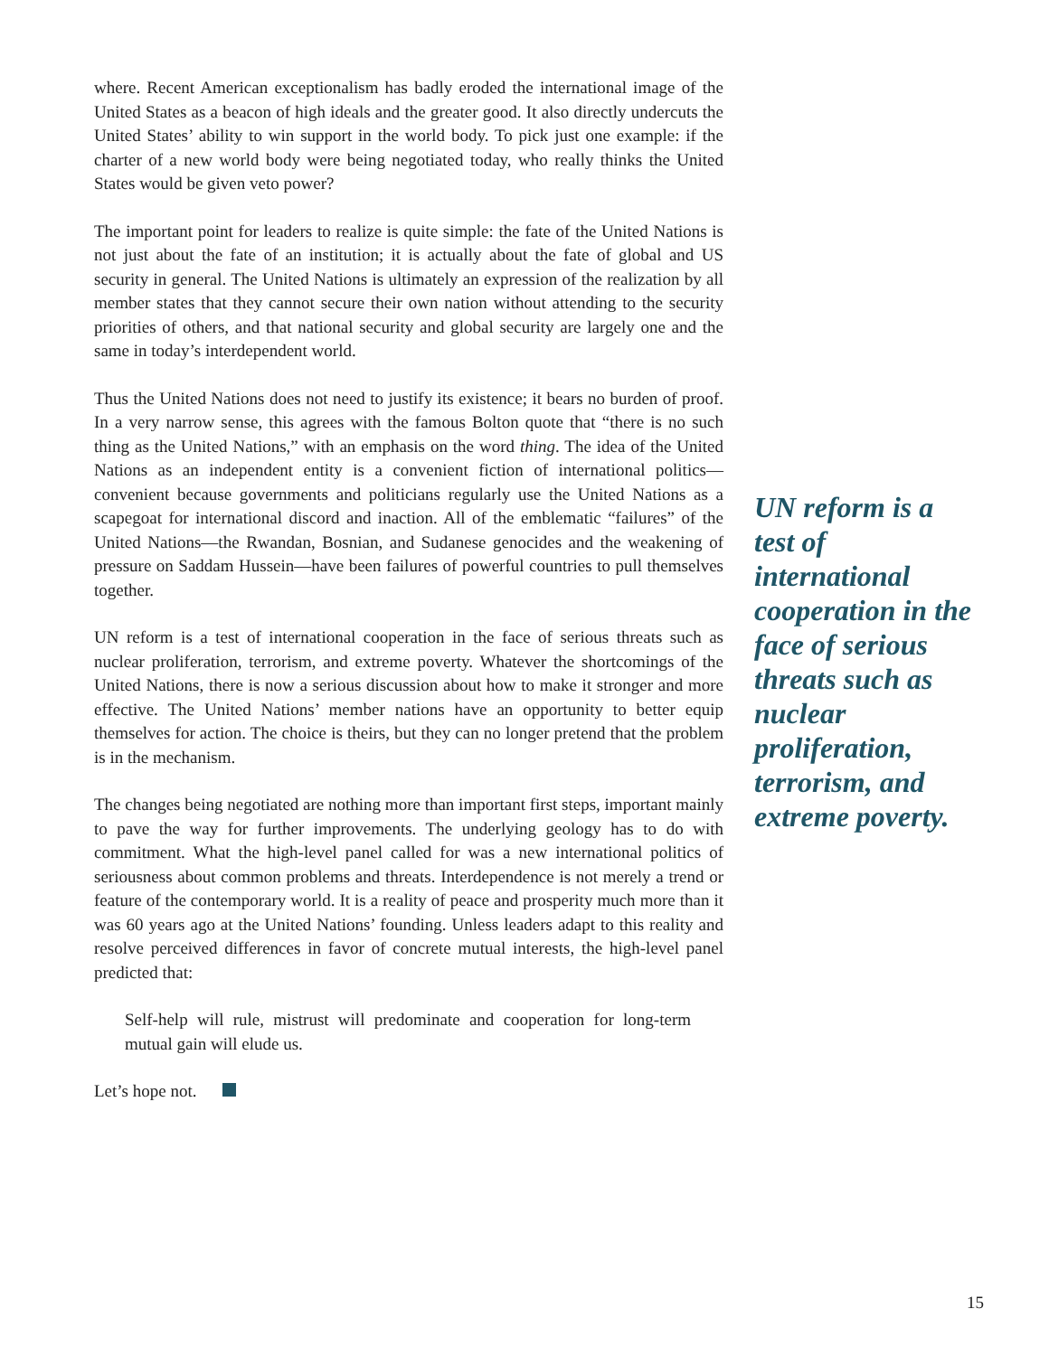where. Recent American exceptionalism has badly eroded the international image of the United States as a beacon of high ideals and the greater good. It also directly undercuts the United States’ ability to win support in the world body. To pick just one example: if the charter of a new world body were being negotiated today, who really thinks the United States would be given veto power?
The important point for leaders to realize is quite simple: the fate of the United Nations is not just about the fate of an institution; it is actually about the fate of global and US security in general. The United Nations is ultimately an expression of the realization by all member states that they cannot secure their own nation without attending to the security priorities of others, and that national security and global security are largely one and the same in today’s interdependent world.
Thus the United Nations does not need to justify its existence; it bears no burden of proof. In a very narrow sense, this agrees with the famous Bolton quote that “there is no such thing as the United Nations,” with an emphasis on the word thing. The idea of the United Nations as an independent entity is a convenient fiction of international politics—convenient because governments and politicians regularly use the United Nations as a scapegoat for international discord and inaction. All of the emblematic “failures” of the United Nations—the Rwandan, Bosnian, and Sudanese genocides and the weakening of pressure on Saddam Hussein—have been failures of powerful countries to pull themselves together.
UN reform is a test of international cooperation in the face of serious threats such as nuclear proliferation, terrorism, and extreme poverty. Whatever the shortcomings of the United Nations, there is now a serious discussion about how to make it stronger and more effective. The United Nations’ member nations have an opportunity to better equip themselves for action. The choice is theirs, but they can no longer pretend that the problem is in the mechanism.
The changes being negotiated are nothing more than important first steps, important mainly to pave the way for further improvements. The underlying geology has to do with commitment. What the high-level panel called for was a new international politics of seriousness about common problems and threats. Interdependence is not merely a trend or feature of the contemporary world. It is a reality of peace and prosperity much more than it was 60 years ago at the United Nations’ founding. Unless leaders adapt to this reality and resolve perceived differences in favor of concrete mutual interests, the high-level panel predicted that:
Self-help will rule, mistrust will predominate and cooperation for long-term mutual gain will elude us.
Let’s hope not.
UN reform is a test of international cooperation in the face of serious threats such as nuclear proliferation, terrorism, and extreme poverty.
15